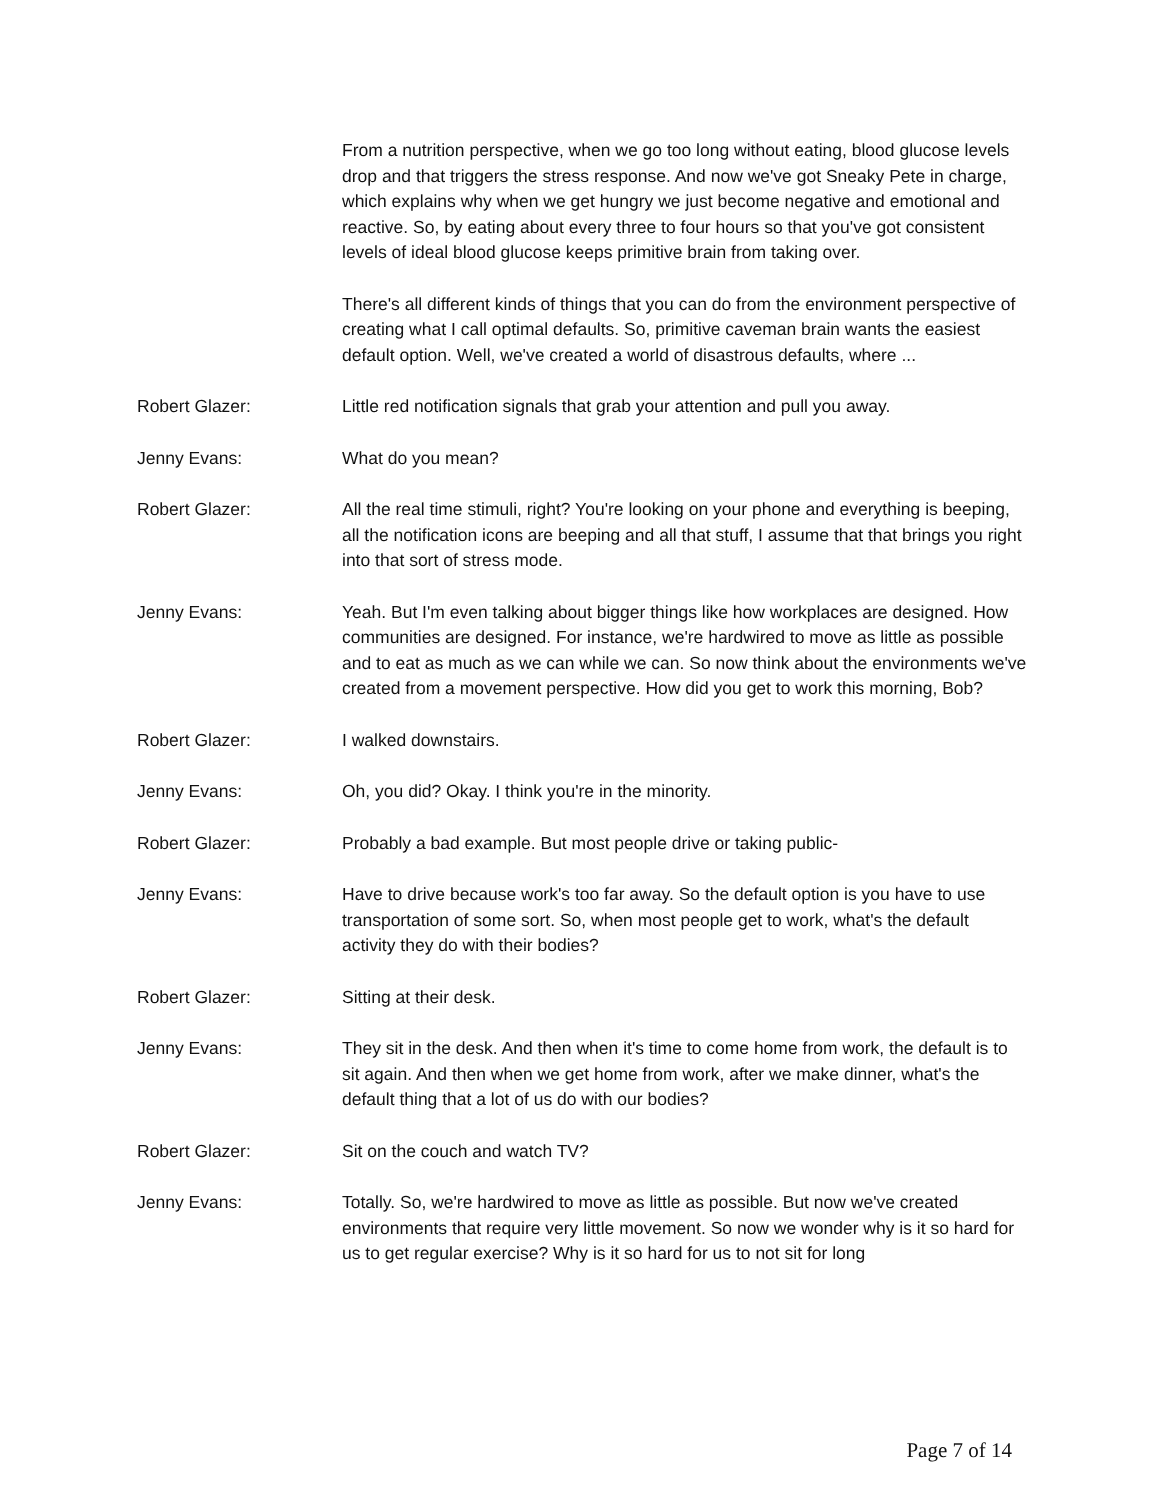From a nutrition perspective, when we go too long without eating, blood glucose levels drop and that triggers the stress response. And now we've got Sneaky Pete in charge, which explains why when we get hungry we just become negative and emotional and reactive. So, by eating about every three to four hours so that you've got consistent levels of ideal blood glucose keeps primitive brain from taking over.
There's all different kinds of things that you can do from the environment perspective of creating what I call optimal defaults. So, primitive caveman brain wants the easiest default option. Well, we've created a world of disastrous defaults, where ...
Robert Glazer: Little red notification signals that grab your attention and pull you away.
Jenny Evans: What do you mean?
Robert Glazer: All the real time stimuli, right? You're looking on your phone and everything is beeping, all the notification icons are beeping and all that stuff, I assume that that brings you right into that sort of stress mode.
Jenny Evans: Yeah. But I'm even talking about bigger things like how workplaces are designed. How communities are designed. For instance, we're hardwired to move as little as possible and to eat as much as we can while we can. So now think about the environments we've created from a movement perspective. How did you get to work this morning, Bob?
Robert Glazer: I walked downstairs.
Jenny Evans: Oh, you did? Okay. I think you're in the minority.
Robert Glazer: Probably a bad example. But most people drive or taking public-
Jenny Evans: Have to drive because work's too far away. So the default option is you have to use transportation of some sort. So, when most people get to work, what's the default activity they do with their bodies?
Robert Glazer: Sitting at their desk.
Jenny Evans: They sit in the desk. And then when it's time to come home from work, the default is to sit again. And then when we get home from work, after we make dinner, what's the default thing that a lot of us do with our bodies?
Robert Glazer: Sit on the couch and watch TV?
Jenny Evans: Totally. So, we're hardwired to move as little as possible. But now we've created environments that require very little movement. So now we wonder why is it so hard for us to get regular exercise? Why is it so hard for us to not sit for long
Page 7 of 14